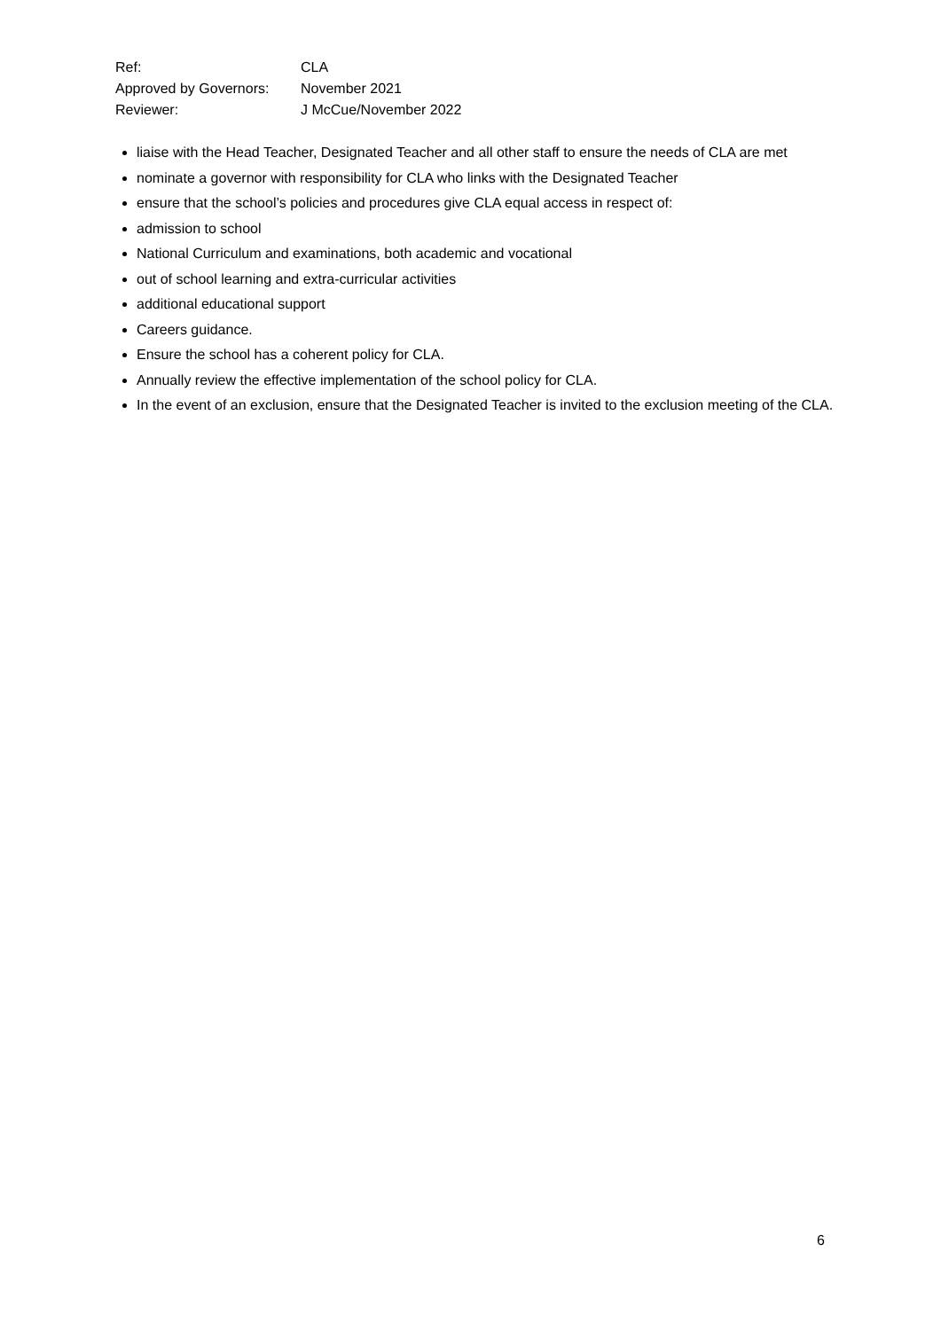| Ref: | CLA |
| Approved by Governors: | November 2021 |
| Reviewer: | J McCue/November 2022 |
liaise with the Head Teacher, Designated Teacher and all other staff to ensure the needs of CLA are met
nominate a governor with responsibility for CLA who links with the Designated Teacher
ensure that the school’s policies and procedures give CLA equal access in respect of:
admission to school
National Curriculum and examinations, both academic and vocational
out of school learning and extra-curricular activities
additional educational support
Careers guidance.
Ensure the school has a coherent policy for CLA.
Annually review the effective implementation of the school policy for CLA.
In the event of an exclusion, ensure that the Designated Teacher is invited to the exclusion meeting of the CLA.
6